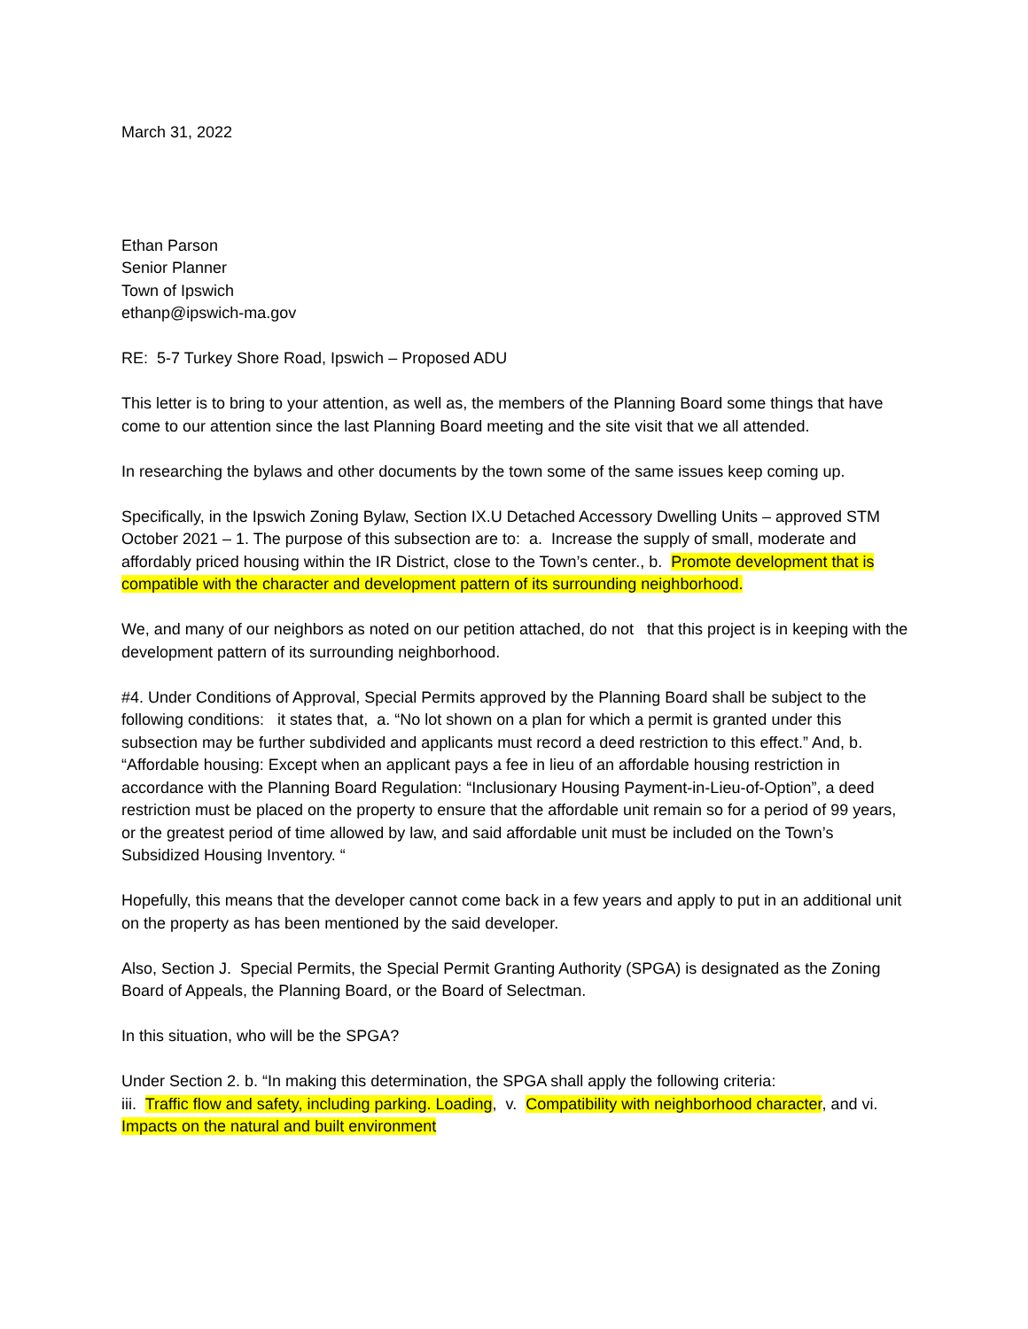March 31, 2022
Ethan Parson
Senior Planner
Town of Ipswich
ethanp@ipswich-ma.gov
RE: 5-7 Turkey Shore Road, Ipswich – Proposed ADU
This letter is to bring to your attention, as well as, the members of the Planning Board some things that have come to our attention since the last Planning Board meeting and the site visit that we all attended.
In researching the bylaws and other documents by the town some of the same issues keep coming up.
Specifically, in the Ipswich Zoning Bylaw, Section IX.U Detached Accessory Dwelling Units – approved STM October 2021 – 1. The purpose of this subsection are to: a. Increase the supply of small, moderate and affordably priced housing within the IR District, close to the Town’s center., b. Promote development that is compatible with the character and development pattern of its surrounding neighborhood.
We, and many of our neighbors as noted on our petition attached, do not that this project is in keeping with the development pattern of its surrounding neighborhood.
#4. Under Conditions of Approval, Special Permits approved by the Planning Board shall be subject to the following conditions: it states that, a. “No lot shown on a plan for which a permit is granted under this subsection may be further subdivided and applicants must record a deed restriction to this effect.” And, b. “Affordable housing: Except when an applicant pays a fee in lieu of an affordable housing restriction in accordance with the Planning Board Regulation: “Inclusionary Housing Payment-in-Lieu-of-Option”, a deed restriction must be placed on the property to ensure that the affordable unit remain so for a period of 99 years, or the greatest period of time allowed by law, and said affordable unit must be included on the Town’s Subsidized Housing Inventory. “
Hopefully, this means that the developer cannot come back in a few years and apply to put in an additional unit on the property as has been mentioned by the said developer.
Also, Section J. Special Permits, the Special Permit Granting Authority (SPGA) is designated as the Zoning Board of Appeals, the Planning Board, or the Board of Selectman.
In this situation, who will be the SPGA?
Under Section 2. b. “In making this determination, the SPGA shall apply the following criteria:
iii. Traffic flow and safety, including parking. Loading, v. Compatibility with neighborhood character, and vi. Impacts on the natural and built environment